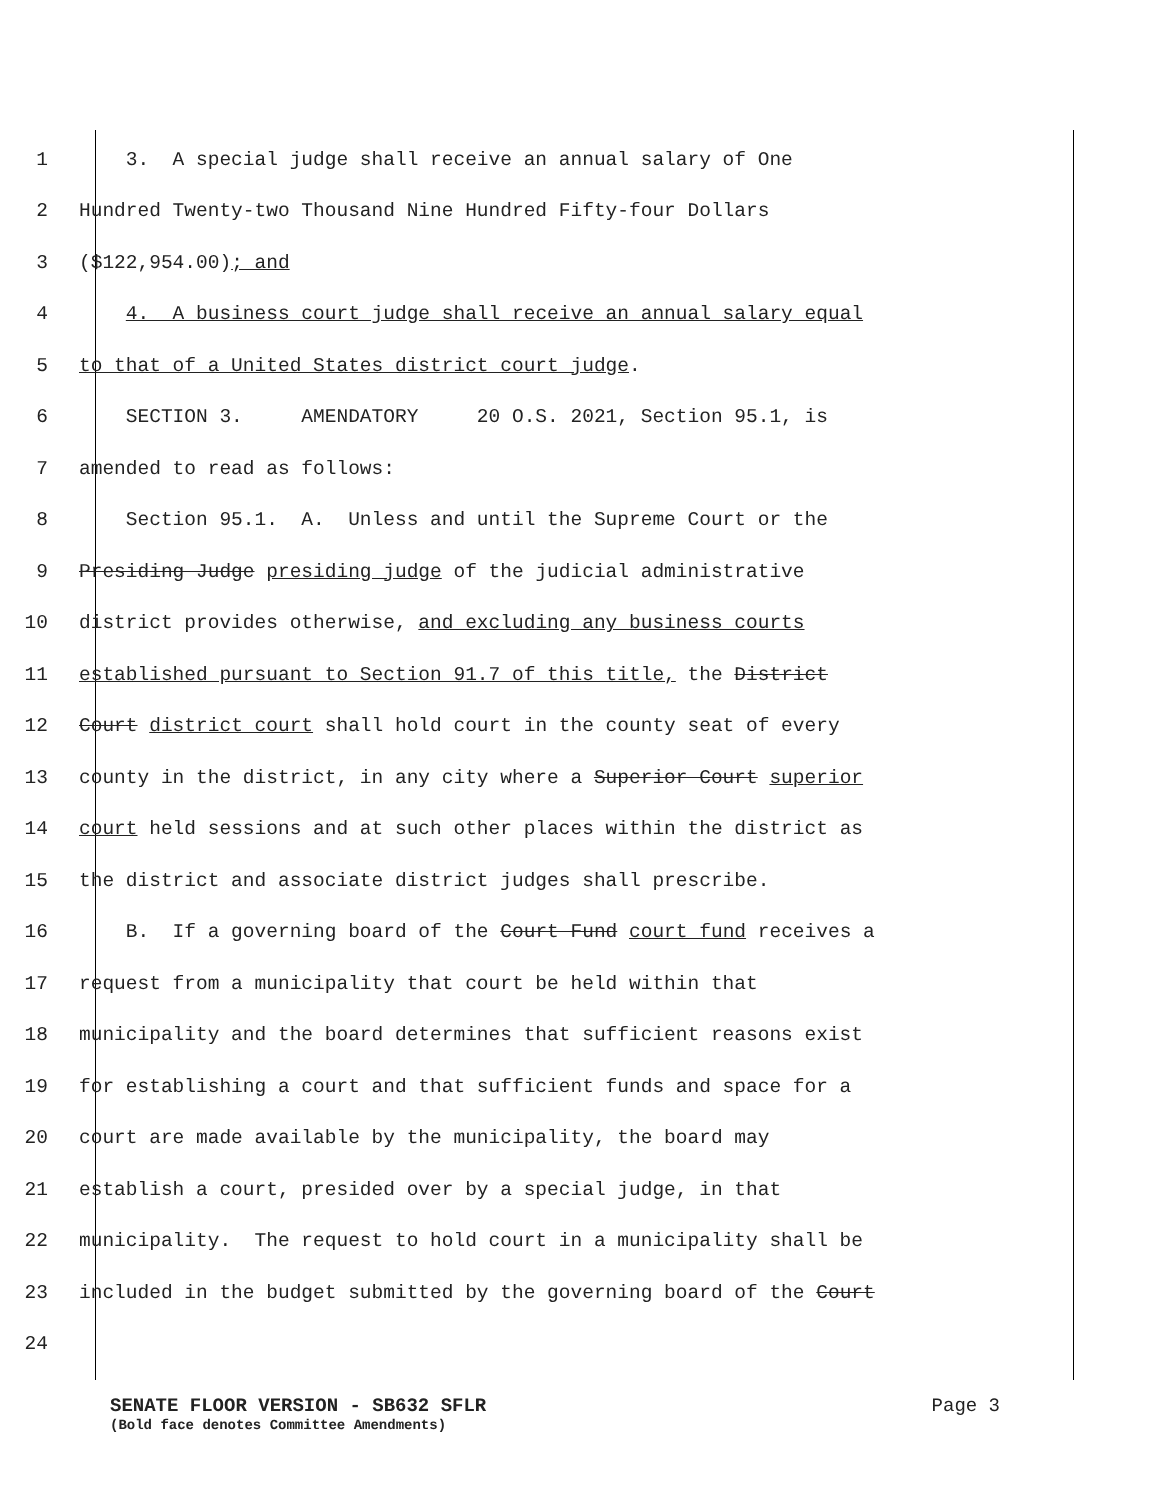1 3. A special judge shall receive an annual salary of One
2 Hundred Twenty-two Thousand Nine Hundred Fifty-four Dollars
3 ($122,954.00); and
4 4. A business court judge shall receive an annual salary equal
5 to that of a United States district court judge.
6 SECTION 3. AMENDATORY 20 O.S. 2021, Section 95.1, is
7 amended to read as follows:
8 Section 95.1. A. Unless and until the Supreme Court or the
9 Presiding Judge presiding judge of the judicial administrative
10 district provides otherwise, and excluding any business courts
11 established pursuant to Section 91.7 of this title, the District
12 Court district court shall hold court in the county seat of every
13 county in the district, in any city where a Superior Court superior
14 court held sessions and at such other places within the district as
15 the district and associate district judges shall prescribe.
16 B. If a governing board of the Court Fund court fund receives a
17 request from a municipality that court be held within that
18 municipality and the board determines that sufficient reasons exist
19 for establishing a court and that sufficient funds and space for a
20 court are made available by the municipality, the board may
21 establish a court, presided over by a special judge, in that
22 municipality. The request to hold court in a municipality shall be
23 included in the budget submitted by the governing board of the Court
24
SENATE FLOOR VERSION - SB632 SFLR Page 3
(Bold face denotes Committee Amendments)